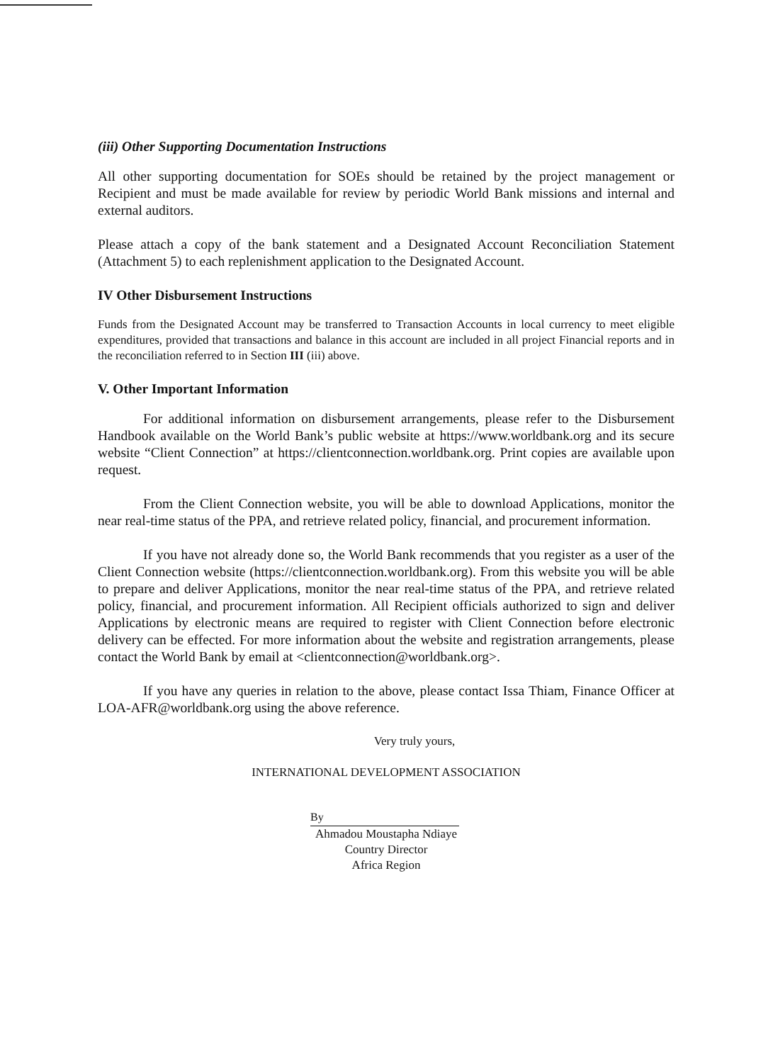(iii) Other Supporting Documentation Instructions
All other supporting documentation for SOEs should be retained by the project management or Recipient and must be made available for review by periodic World Bank missions and internal and external auditors.
Please attach a copy of the bank statement and a Designated Account Reconciliation Statement (Attachment 5) to each replenishment application to the Designated Account.
IV Other Disbursement Instructions
Funds from the Designated Account may be transferred to Transaction Accounts in local currency to meet eligible expenditures, provided that transactions and balance in this account are included in all project Financial reports and in the reconciliation referred to in Section III (iii) above.
V. Other Important Information
For additional information on disbursement arrangements, please refer to the Disbursement Handbook available on the World Bank’s public website at https://www.worldbank.org and its secure website “Client Connection” at https://clientconnection.worldbank.org. Print copies are available upon request.
From the Client Connection website, you will be able to download Applications, monitor the near real-time status of the PPA, and retrieve related policy, financial, and procurement information.
If you have not already done so, the World Bank recommends that you register as a user of the Client Connection website (https://clientconnection.worldbank.org). From this website you will be able to prepare and deliver Applications, monitor the near real-time status of the PPA, and retrieve related policy, financial, and procurement information. All Recipient officials authorized to sign and deliver Applications by electronic means are required to register with Client Connection before electronic delivery can be effected. For more information about the website and registration arrangements, please contact the World Bank by email at <clientconnection@worldbank.org>.
If you have any queries in relation to the above, please contact Issa Thiam, Finance Officer at LOA-AFR@worldbank.org using the above reference.
Very truly yours,
INTERNATIONAL DEVELOPMENT ASSOCIATION
By
Ahmadou Moustapha Ndiaye
Country Director
Africa Region